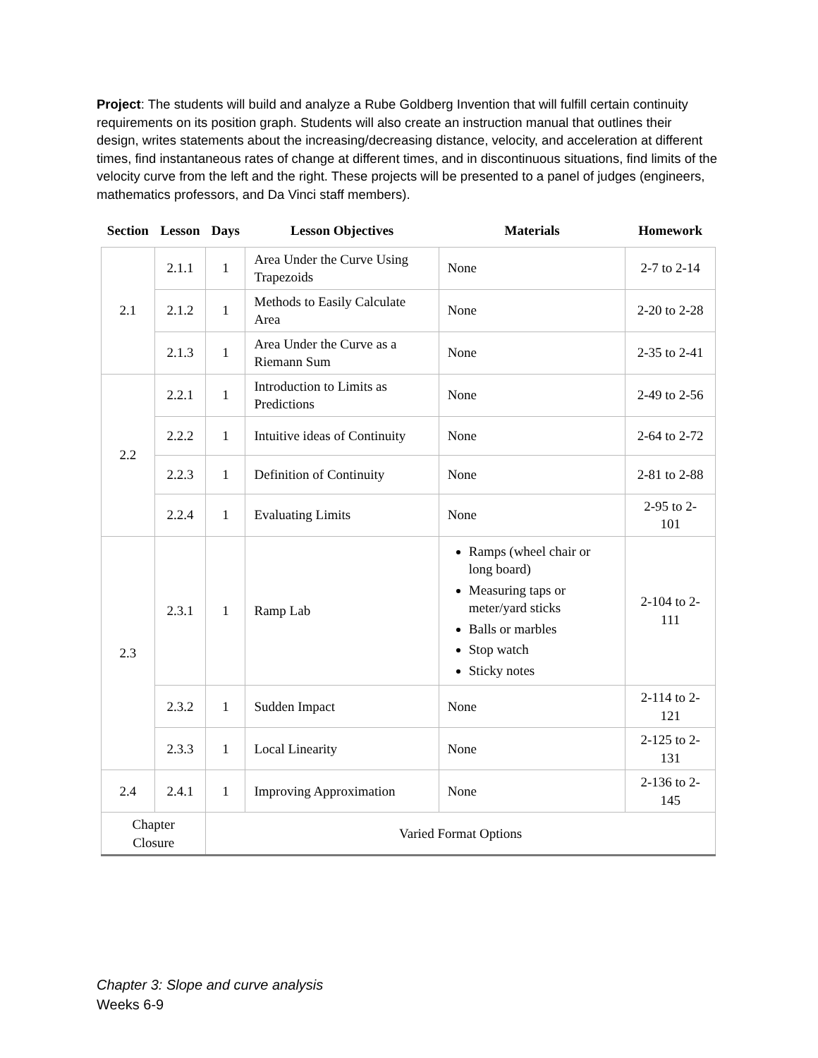Project: The students will build and analyze a Rube Goldberg Invention that will fulfill certain continuity requirements on its position graph. Students will also create an instruction manual that outlines their design, writes statements about the increasing/decreasing distance, velocity, and acceleration at different times, find instantaneous rates of change at different times, and in discontinuous situations, find limits of the velocity curve from the left and the right. These projects will be presented to a panel of judges (engineers, mathematics professors, and Da Vinci staff members).
| Section | Lesson | Days | Lesson Objectives | Materials | Homework |
| --- | --- | --- | --- | --- | --- |
| 2.1 | 2.1.1 | 1 | Area Under the Curve Using Trapezoids | None | 2-7 to 2-14 |
| | 2.1.2 | 1 | Methods to Easily Calculate Area | None | 2-20 to 2-28 |
| | 2.1.3 | 1 | Area Under the Curve as a Riemann Sum | None | 2-35 to 2-41 |
| 2.2 | 2.2.1 | 1 | Introduction to Limits as Predictions | None | 2-49 to 2-56 |
| | 2.2.2 | 1 | Intuitive ideas of Continuity | None | 2-64 to 2-72 |
| | 2.2.3 | 1 | Definition of Continuity | None | 2-81 to 2-88 |
| | 2.2.4 | 1 | Evaluating Limits | None | 2-95 to 2-101 |
| 2.3 | 2.3.1 | 1 | Ramp Lab | Ramps (wheel chair or long board) Measuring taps or meter/yard sticks Balls or marbles Stop watch Sticky notes | 2-104 to 2-111 |
| | 2.3.2 | 1 | Sudden Impact | None | 2-114 to 2-121 |
| | 2.3.3 | 1 | Local Linearity | None | 2-125 to 2-131 |
| 2.4 | 2.4.1 | 1 | Improving Approximation | None | 2-136 to 2-145 |
| Chapter Closure | | Varied Format Options | | | |
Chapter 3: Slope and curve analysis
Weeks 6-9